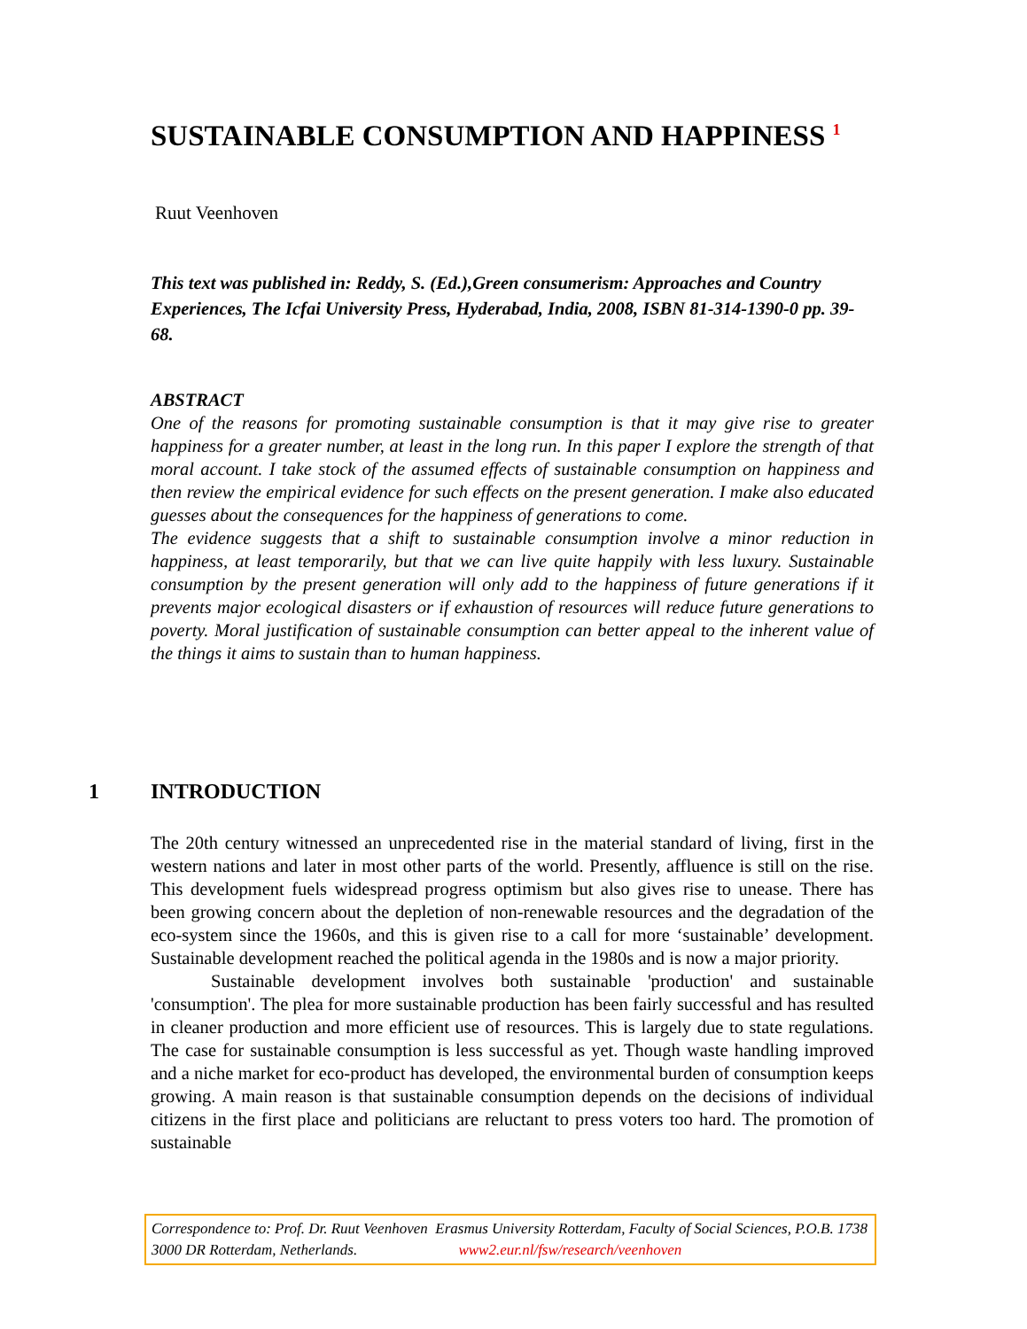SUSTAINABLE CONSUMPTION AND HAPPINESS <sup>1</sup>
Ruut Veenhoven
This text was published in: Reddy, S. (Ed.),Green consumerism: Approaches and Country Experiences, The Icfai University Press, Hyderabad, India, 2008, ISBN 81-314-1390-0 pp. 39-68.
ABSTRACT
One of the reasons for promoting sustainable consumption is that it may give rise to greater happiness for a greater number, at least in the long run. In this paper I explore the strength of that moral account. I take stock of the assumed effects of sustainable consumption on happiness and then review the empirical evidence for such effects on the present generation. I make also educated guesses about the consequences for the happiness of generations to come.
The evidence suggests that a shift to sustainable consumption involve a minor reduction in happiness, at least temporarily, but that we can live quite happily with less luxury. Sustainable consumption by the present generation will only add to the happiness of future generations if it prevents major ecological disasters or if exhaustion of resources will reduce future generations to poverty. Moral justification of sustainable consumption can better appeal to the inherent value of the things it aims to sustain than to human happiness.
1 INTRODUCTION
The 20th century witnessed an unprecedented rise in the material standard of living, first in the western nations and later in most other parts of the world. Presently, affluence is still on the rise. This development fuels widespread progress optimism but also gives rise to unease. There has been growing concern about the depletion of non-renewable resources and the degradation of the eco-system since the 1960s, and this is given rise to a call for more ‘sustainable’ development. Sustainable development reached the political agenda in the 1980s and is now a major priority.
Sustainable development involves both sustainable 'production' and sustainable 'consumption'. The plea for more sustainable production has been fairly successful and has resulted in cleaner production and more efficient use of resources. This is largely due to state regulations. The case for sustainable consumption is less successful as yet. Though waste handling improved and a niche market for eco-product has developed, the environmental burden of consumption keeps growing. A main reason is that sustainable consumption depends on the decisions of individual citizens in the first place and politicians are reluctant to press voters too hard. The promotion of sustainable
Correspondence to: Prof. Dr. Ruut Veenhoven Erasmus University Rotterdam, Faculty of Social Sciences, P.O.B. 1738 3000 DR Rotterdam, Netherlands. www2.eur.nl/fsw/research/veenhoven